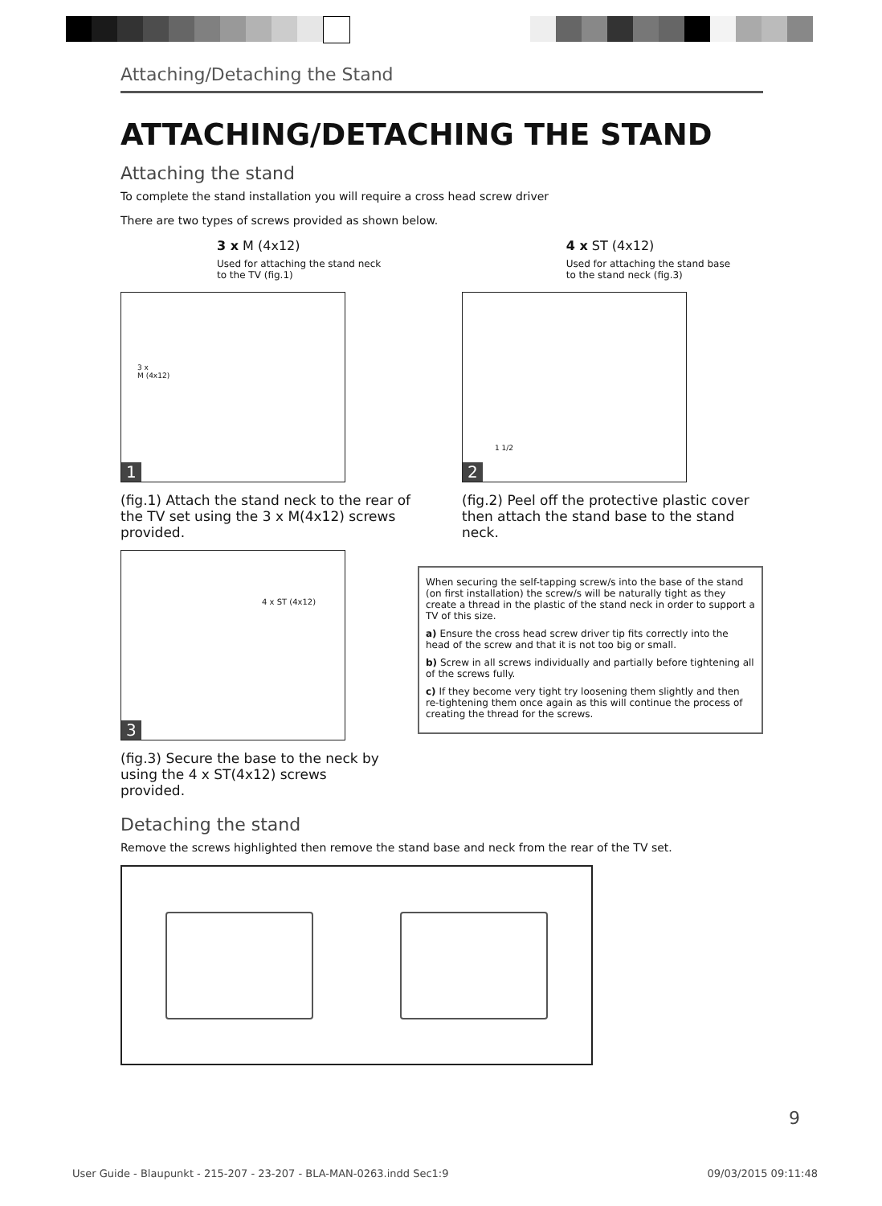Attaching/Detaching the Stand
ATTACHING/DETACHING THE STAND
Attaching the stand
To complete the stand installation you will require a cross head screw driver
There are two types of screws provided as shown below.
3 x M (4x12)
Used for attaching the stand neck
to the TV (fig.1)
4 x ST (4x12)
Used for attaching the stand base
to the stand neck (fig.3)
3 x
M (4x12)
1
(fig.1) Attach the stand neck to the rear of the TV set using the 3 x M(4x12) screws provided.
1 1/2
2
(fig.2) Peel off the protective plastic cover then attach the stand base to the stand neck.
4 x ST (4x12)
3
(fig.3) Secure the base to the neck by using the 4 x ST(4x12) screws provided.
When securing the self-tapping screw/s into the base of the stand (on first installation) the screw/s will be naturally tight as they create a thread in the plastic of the stand neck in order to support a TV of this size.
a) Ensure the cross head screw driver tip fits correctly into the head of the screw and that it is not too big or small.
b) Screw in all screws individually and partially before tightening all of the screws fully.
c) If they become very tight try loosening them slightly and then re-tightening them once again as this will continue the process of creating the thread for the screws.
Detaching the stand
Remove the screws highlighted then remove the stand base and neck from the rear of the TV set.
9
User Guide - Blaupunkt - 215-207 - 23-207 - BLA-MAN-0263.indd Sec1:9 09/03/2015 09:11:48